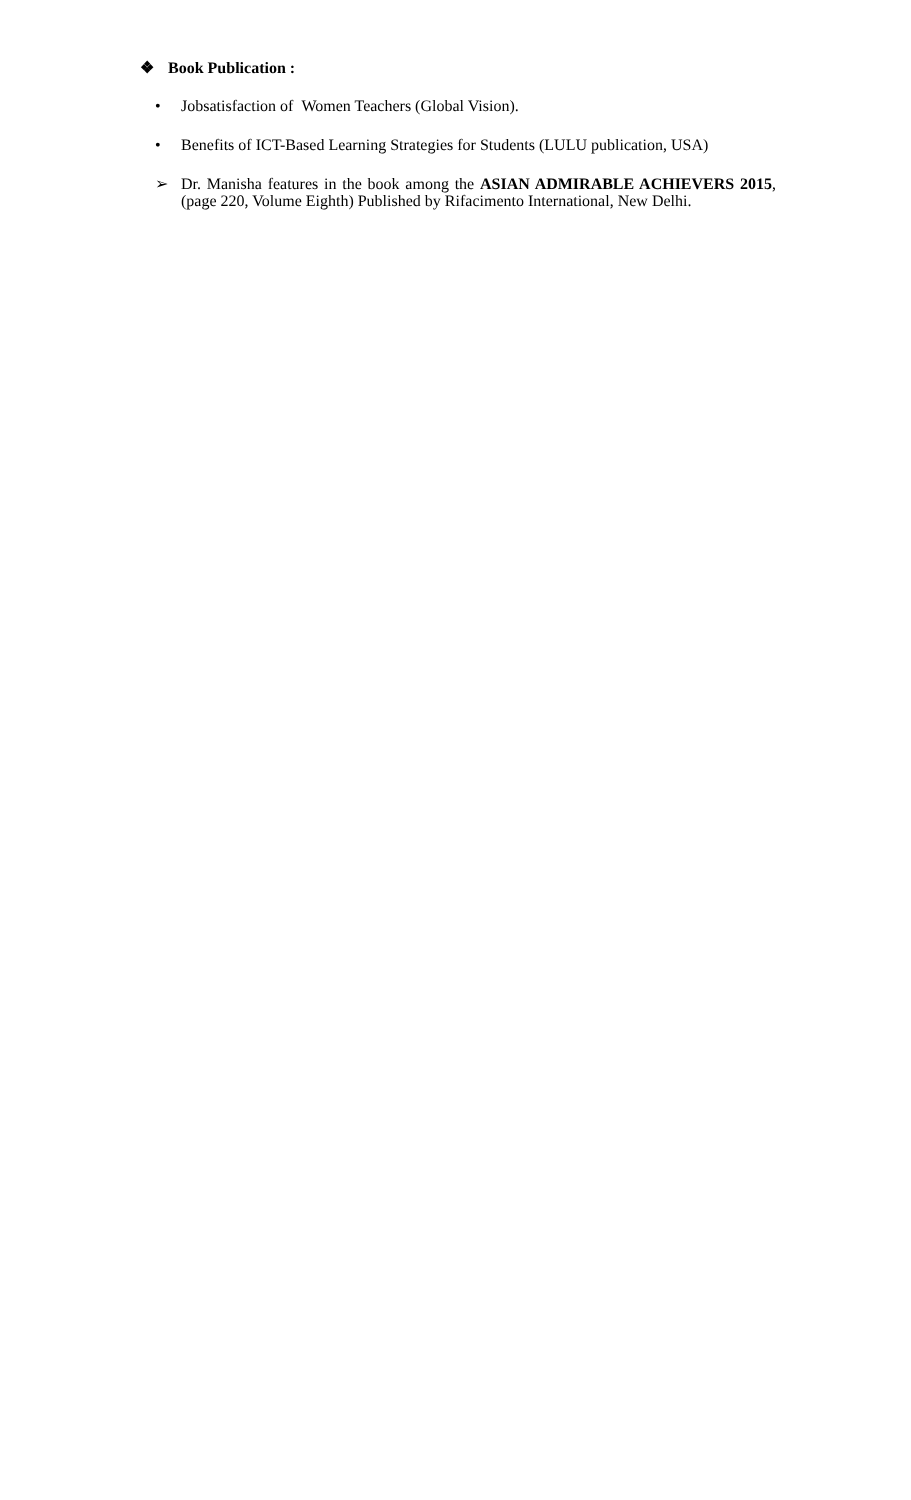❖ Book Publication :
• Jobsatisfaction of Women Teachers (Global Vision).
• Benefits of ICT-Based Learning Strategies for Students (LULU publication, USA)
➢ Dr. Manisha features in the book among the ASIAN ADMIRABLE ACHIEVERS 2015, (page 220, Volume Eighth) Published by Rifacimento International, New Delhi.